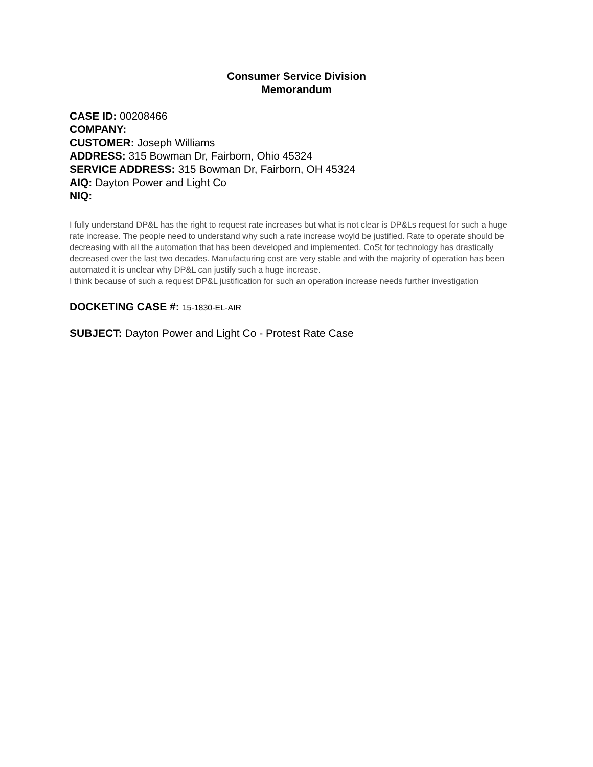Consumer Service Division
Memorandum
CASE ID: 00208466
COMPANY:
CUSTOMER: Joseph Williams
ADDRESS: 315 Bowman Dr, Fairborn, Ohio 45324
SERVICE ADDRESS: 315 Bowman Dr, Fairborn, OH 45324
AIQ: Dayton Power and Light Co
NIQ:
I fully understand DP&L has the right to request rate increases but what is not clear is DP&Ls request for such a huge rate increase. The people need to understand why such a rate increase woyld be justified. Rate to operate should be decreasing with all the automation that has been developed and implemented. CoSt for technology has drastically decreased over the last two decades. Manufacturing cost are very stable and with the majority of operation has been automated it is unclear why DP&L can justify such a huge increase.
I think because of such a request DP&L justification for such an operation increase needs further investigation
DOCKETING CASE #: 15-1830-EL-AIR
SUBJECT: Dayton Power and Light Co - Protest Rate Case